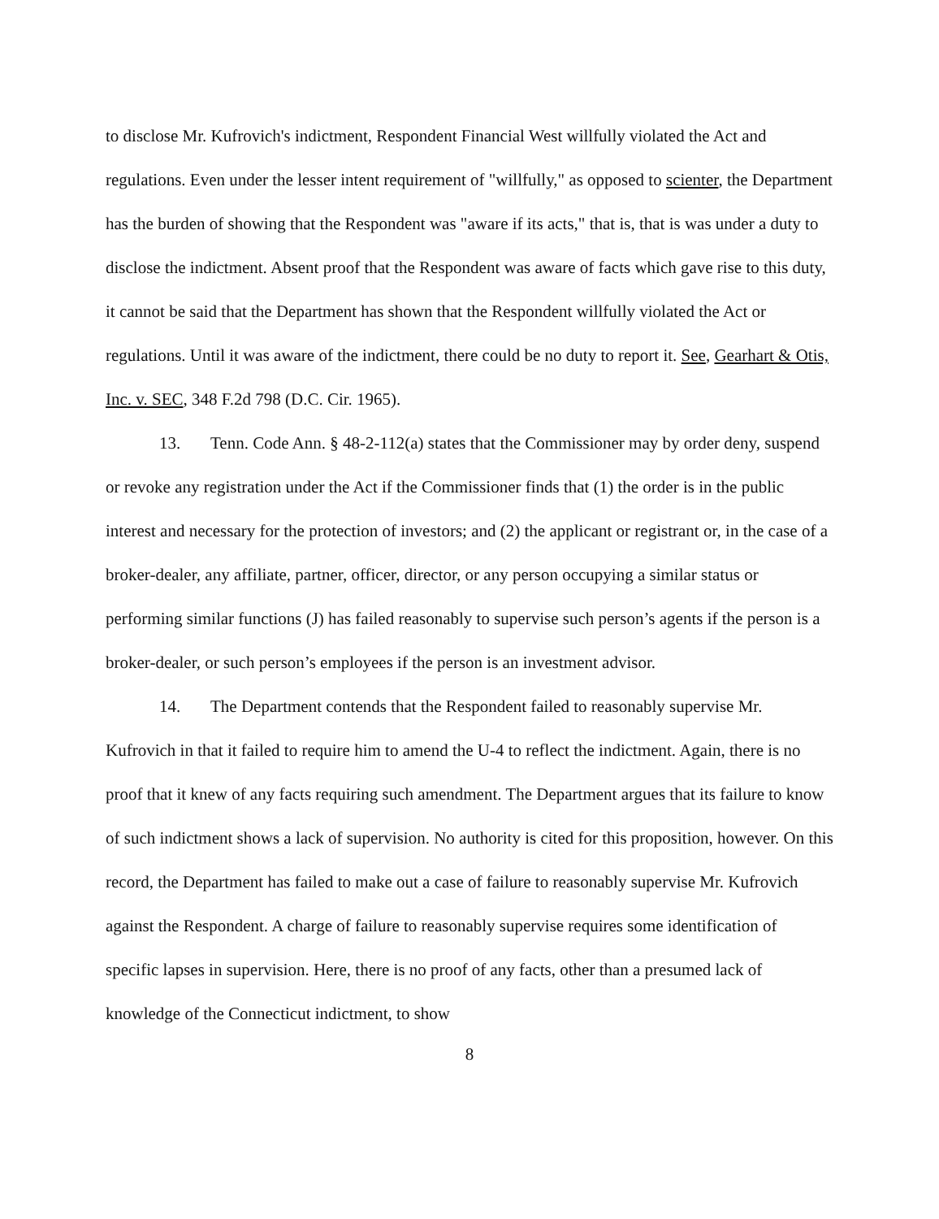to disclose Mr. Kufrovich's indictment, Respondent Financial West willfully violated the Act and regulations. Even under the lesser intent requirement of "willfully," as opposed to scienter, the Department has the burden of showing that the Respondent was "aware if its acts," that is, that is was under a duty to disclose the indictment. Absent proof that the Respondent was aware of facts which gave rise to this duty, it cannot be said that the Department has shown that the Respondent willfully violated the Act or regulations. Until it was aware of the indictment, there could be no duty to report it. See, Gearhart & Otis, Inc. v. SEC, 348 F.2d 798 (D.C. Cir. 1965).
13. Tenn. Code Ann. § 48-2-112(a) states that the Commissioner may by order deny, suspend or revoke any registration under the Act if the Commissioner finds that (1) the order is in the public interest and necessary for the protection of investors; and (2) the applicant or registrant or, in the case of a broker-dealer, any affiliate, partner, officer, director, or any person occupying a similar status or performing similar functions (J) has failed reasonably to supervise such person’s agents if the person is a broker-dealer, or such person’s employees if the person is an investment advisor.
14. The Department contends that the Respondent failed to reasonably supervise Mr. Kufrovich in that it failed to require him to amend the U-4 to reflect the indictment. Again, there is no proof that it knew of any facts requiring such amendment. The Department argues that its failure to know of such indictment shows a lack of supervision. No authority is cited for this proposition, however. On this record, the Department has failed to make out a case of failure to reasonably supervise Mr. Kufrovich against the Respondent. A charge of failure to reasonably supervise requires some identification of specific lapses in supervision. Here, there is no proof of any facts, other than a presumed lack of knowledge of the Connecticut indictment, to show
8